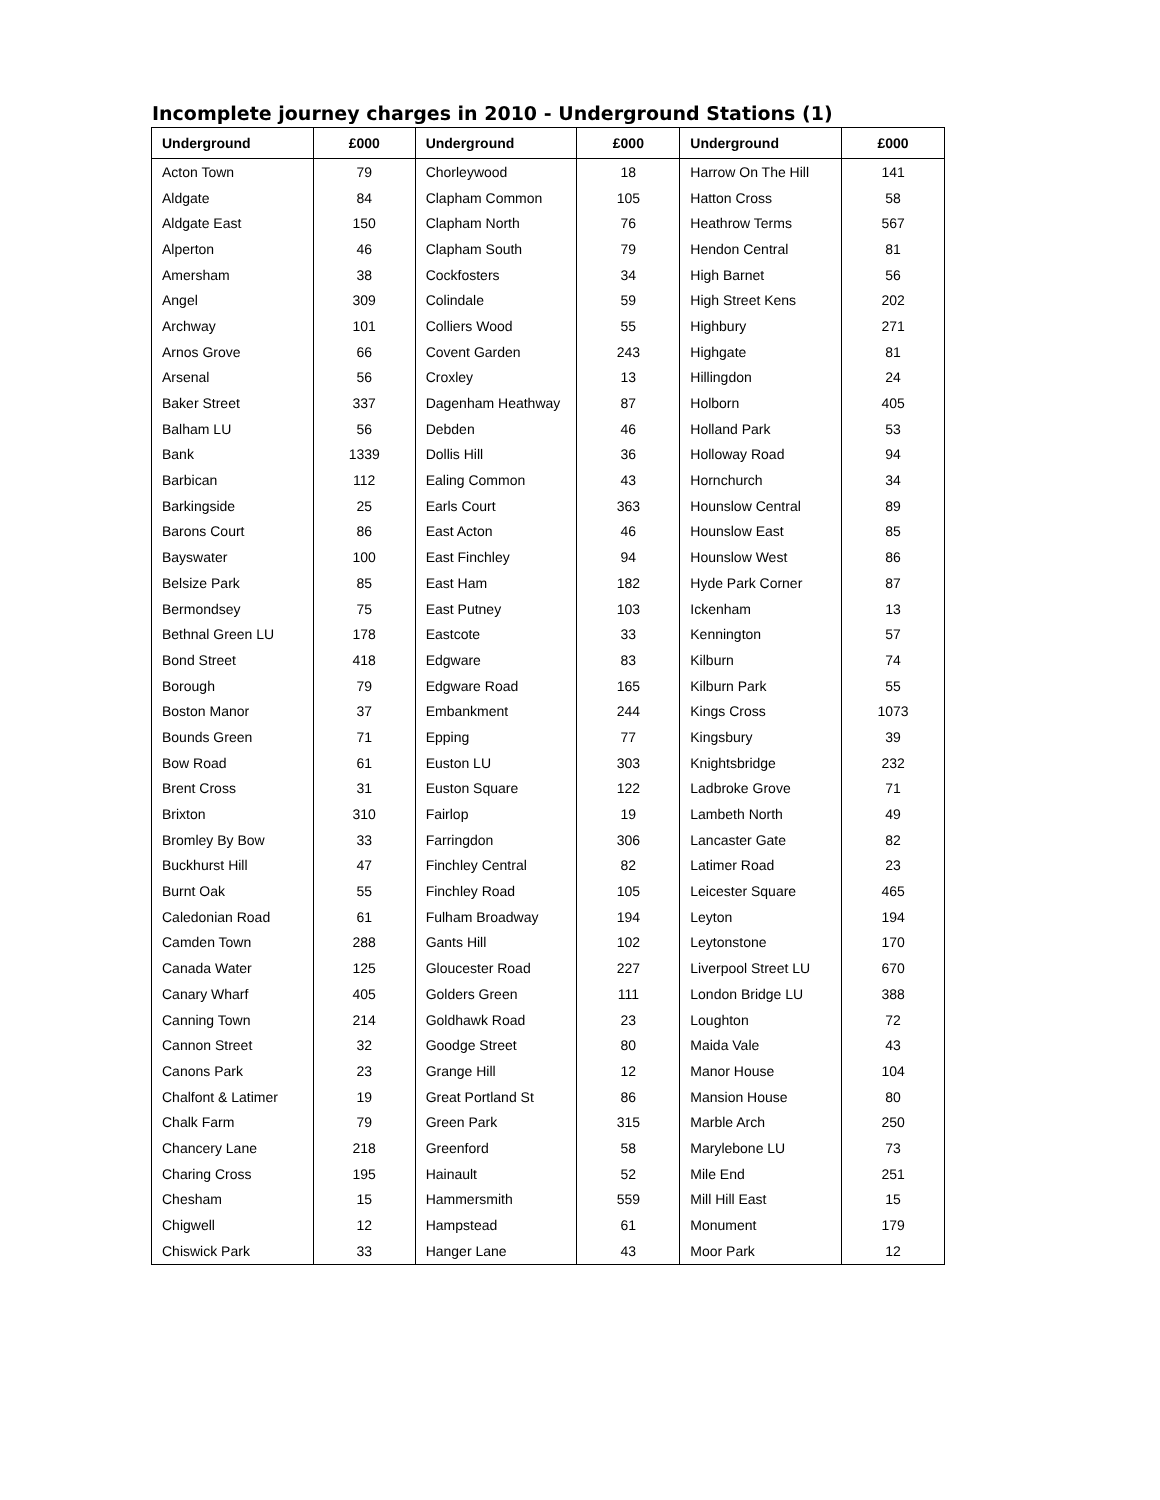Incomplete journey charges in 2010 - Underground Stations (1)
| Underground | £000 | Underground | £000 | Underground | £000 |
| --- | --- | --- | --- | --- | --- |
| Acton Town | 79 | Chorleywood | 18 | Harrow On The Hill | 141 |
| Aldgate | 84 | Clapham Common | 105 | Hatton Cross | 58 |
| Aldgate East | 150 | Clapham North | 76 | Heathrow Terms | 567 |
| Alperton | 46 | Clapham South | 79 | Hendon Central | 81 |
| Amersham | 38 | Cockfosters | 34 | High Barnet | 56 |
| Angel | 309 | Colindale | 59 | High Street Kens | 202 |
| Archway | 101 | Colliers Wood | 55 | Highbury | 271 |
| Arnos Grove | 66 | Covent Garden | 243 | Highgate | 81 |
| Arsenal | 56 | Croxley | 13 | Hillingdon | 24 |
| Baker Street | 337 | Dagenham Heathway | 87 | Holborn | 405 |
| Balham LU | 56 | Debden | 46 | Holland Park | 53 |
| Bank | 1339 | Dollis Hill | 36 | Holloway Road | 94 |
| Barbican | 112 | Ealing Common | 43 | Hornchurch | 34 |
| Barkingside | 25 | Earls Court | 363 | Hounslow Central | 89 |
| Barons Court | 86 | East Acton | 46 | Hounslow East | 85 |
| Bayswater | 100 | East Finchley | 94 | Hounslow West | 86 |
| Belsize Park | 85 | East Ham | 182 | Hyde Park Corner | 87 |
| Bermondsey | 75 | East Putney | 103 | Ickenham | 13 |
| Bethnal Green LU | 178 | Eastcote | 33 | Kennington | 57 |
| Bond Street | 418 | Edgware | 83 | Kilburn | 74 |
| Borough | 79 | Edgware Road | 165 | Kilburn Park | 55 |
| Boston Manor | 37 | Embankment | 244 | Kings Cross | 1073 |
| Bounds Green | 71 | Epping | 77 | Kingsbury | 39 |
| Bow Road | 61 | Euston LU | 303 | Knightsbridge | 232 |
| Brent Cross | 31 | Euston Square | 122 | Ladbroke Grove | 71 |
| Brixton | 310 | Fairlop | 19 | Lambeth North | 49 |
| Bromley By Bow | 33 | Farringdon | 306 | Lancaster Gate | 82 |
| Buckhurst Hill | 47 | Finchley Central | 82 | Latimer Road | 23 |
| Burnt Oak | 55 | Finchley Road | 105 | Leicester Square | 465 |
| Caledonian Road | 61 | Fulham Broadway | 194 | Leyton | 194 |
| Camden Town | 288 | Gants Hill | 102 | Leytonstone | 170 |
| Canada Water | 125 | Gloucester Road | 227 | Liverpool Street LU | 670 |
| Canary Wharf | 405 | Golders Green | 111 | London Bridge LU | 388 |
| Canning Town | 214 | Goldhawk Road | 23 | Loughton | 72 |
| Cannon Street | 32 | Goodge Street | 80 | Maida Vale | 43 |
| Canons Park | 23 | Grange Hill | 12 | Manor House | 104 |
| Chalfont & Latimer | 19 | Great Portland St | 86 | Mansion House | 80 |
| Chalk Farm | 79 | Green Park | 315 | Marble Arch | 250 |
| Chancery Lane | 218 | Greenford | 58 | Marylebone LU | 73 |
| Charing Cross | 195 | Hainault | 52 | Mile End | 251 |
| Chesham | 15 | Hammersmith | 559 | Mill Hill East | 15 |
| Chigwell | 12 | Hampstead | 61 | Monument | 179 |
| Chiswick Park | 33 | Hanger Lane | 43 | Moor Park | 12 |